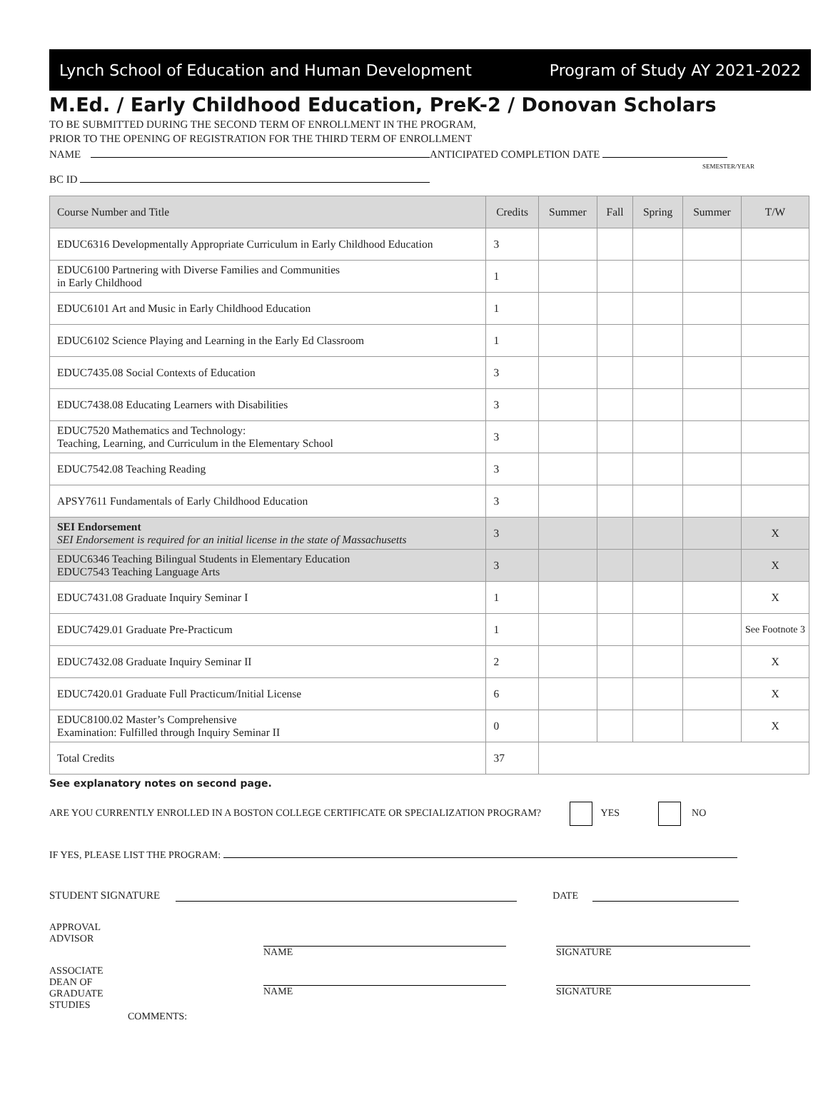Lynch School of Education and Human Development Program of Study AY 2021-2022
M.Ed. / Early Childhood Education, PreK-2 / Donovan Scholars
TO BE SUBMITTED DURING THE SECOND TERM OF ENROLLMENT IN THE PROGRAM,
PRIOR TO THE OPENING OF REGISTRATION FOR THE THIRD TERM OF ENROLLMENT
NAME ANTICIPATED COMPLETION DATE
SEMESTER/YEAR
BC ID
| Course Number and Title | Credits | Summer | Fall | Spring | Summer | T/W |
| --- | --- | --- | --- | --- | --- | --- |
| EDUC6316 Developmentally Appropriate Curriculum in Early Childhood Education | 3 | | | | | |
| EDUC6100 Partnering with Diverse Families and Communities in Early Childhood | 1 | | | | | |
| EDUC6101 Art and Music in Early Childhood Education | 1 | | | | | |
| EDUC6102 Science Playing and Learning in the Early Ed Classroom | 1 | | | | | |
| EDUC7435.08 Social Contexts of Education | 3 | | | | | |
| EDUC7438.08 Educating Learners with Disabilities | 3 | | | | | |
| EDUC7520 Mathematics and Technology: Teaching, Learning, and Curriculum in the Elementary School | 3 | | | | | |
| EDUC7542.08 Teaching Reading | 3 | | | | | |
| APSY7611 Fundamentals of Early Childhood Education | 3 | | | | | |
| SEI Endorsement SEI Endorsement is required for an initial license in the state of Massachusetts | 3 | | | | | X |
| EDUC6346 Teaching Bilingual Students in Elementary Education EDUC7543 Teaching Language Arts | 3 | | | | | X |
| EDUC7431.08 Graduate Inquiry Seminar I | 1 | | | | | X |
| EDUC7429.01 Graduate Pre-Practicum | 1 | | | | | See Footnote 3 |
| EDUC7432.08 Graduate Inquiry Seminar II | 2 | | | | | X |
| EDUC7420.01 Graduate Full Practicum/Initial License | 6 | | | | | X |
| EDUC8100.02 Master’s Comprehensive Examination: Fulfilled through Inquiry Seminar II | 0 | | | | | X |
| Total Credits | 37 | | | | | |
See explanatory notes on second page.
ARE YOU CURRENTLY ENROLLED IN A BOSTON COLLEGE CERTIFICATE OR SPECIALIZATION PROGRAM? YES NO
IF YES, PLEASE LIST THE PROGRAM:
STUDENT SIGNATURE DATE
APPROVAL
ADVISOR
NAME SIGNATURE
ASSOCIATE
DEAN OF
GRADUATE
STUDIES
COMMENTS:
NAME SIGNATURE